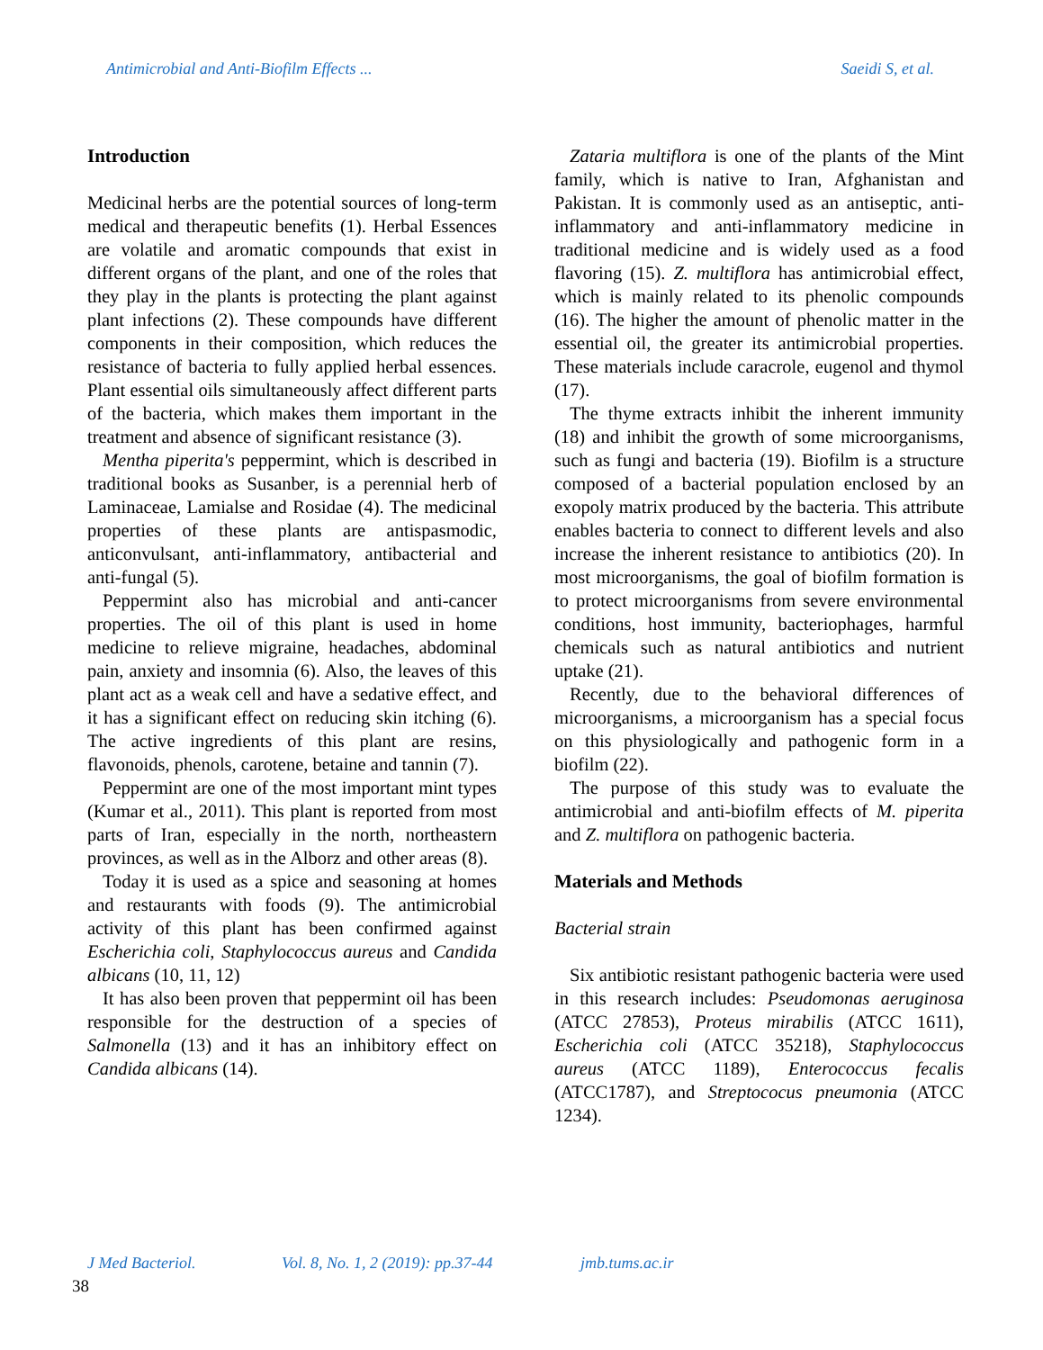Antimicrobial and Anti-Biofilm Effects ... Saeidi S, et al.
Introduction
Medicinal herbs are the potential sources of long-term medical and therapeutic benefits (1). Herbal Essences are volatile and aromatic compounds that exist in different organs of the plant, and one of the roles that they play in the plants is protecting the plant against plant infections (2). These compounds have different components in their composition, which reduces the resistance of bacteria to fully applied herbal essences. Plant essential oils simultaneously affect different parts of the bacteria, which makes them important in the treatment and absence of significant resistance (3).
Mentha piperita's peppermint, which is described in traditional books as Susanber, is a perennial herb of Laminaceae, Lamialse and Rosidae (4). The medicinal properties of these plants are antispasmodic, anticonvulsant, anti-inflammatory, antibacterial and anti-fungal (5).
Peppermint also has microbial and anti-cancer properties. The oil of this plant is used in home medicine to relieve migraine, headaches, abdominal pain, anxiety and insomnia (6). Also, the leaves of this plant act as a weak cell and have a sedative effect, and it has a significant effect on reducing skin itching (6). The active ingredients of this plant are resins, flavonoids, phenols, carotene, betaine and tannin (7).
Peppermint are one of the most important mint types (Kumar et al., 2011). This plant is reported from most parts of Iran, especially in the north, northeastern provinces, as well as in the Alborz and other areas (8).
Today it is used as a spice and seasoning at homes and restaurants with foods (9). The antimicrobial activity of this plant has been confirmed against Escherichia coli, Staphylococcus aureus and Candida albicans (10, 11, 12)
It has also been proven that peppermint oil has been responsible for the destruction of a species of Salmonella (13) and it has an inhibitory effect on Candida albicans (14).
Zataria multiflora is one of the plants of the Mint family, which is native to Iran, Afghanistan and Pakistan. It is commonly used as an antiseptic, anti-inflammatory and anti-inflammatory medicine in traditional medicine and is widely used as a food flavoring (15). Z. multiflora has antimicrobial effect, which is mainly related to its phenolic compounds (16). The higher the amount of phenolic matter in the essential oil, the greater its antimicrobial properties. These materials include caracrole, eugenol and thymol (17).
The thyme extracts inhibit the inherent immunity (18) and inhibit the growth of some microorganisms, such as fungi and bacteria (19). Biofilm is a structure composed of a bacterial population enclosed by an exopoly matrix produced by the bacteria. This attribute enables bacteria to connect to different levels and also increase the inherent resistance to antibiotics (20). In most microorganisms, the goal of biofilm formation is to protect microorganisms from severe environmental conditions, host immunity, bacteriophages, harmful chemicals such as natural antibiotics and nutrient uptake (21).
Recently, due to the behavioral differences of microorganisms, a microorganism has a special focus on this physiologically and pathogenic form in a biofilm (22).
The purpose of this study was to evaluate the antimicrobial and anti-biofilm effects of M. piperita and Z. multiflora on pathogenic bacteria.
Materials and Methods
Bacterial strain
Six antibiotic resistant pathogenic bacteria were used in this research includes: Pseudomonas aeruginosa (ATCC 27853), Proteus mirabilis (ATCC 1611), Escherichia coli (ATCC 35218), Staphylococcus aureus (ATCC 1189), Enterococcus fecalis (ATCC1787), and Streptococus pneumonia (ATCC 1234).
J Med Bacteriol. Vol. 8, No. 1, 2 (2019): pp.37-44 jmb.tums.ac.ir
38